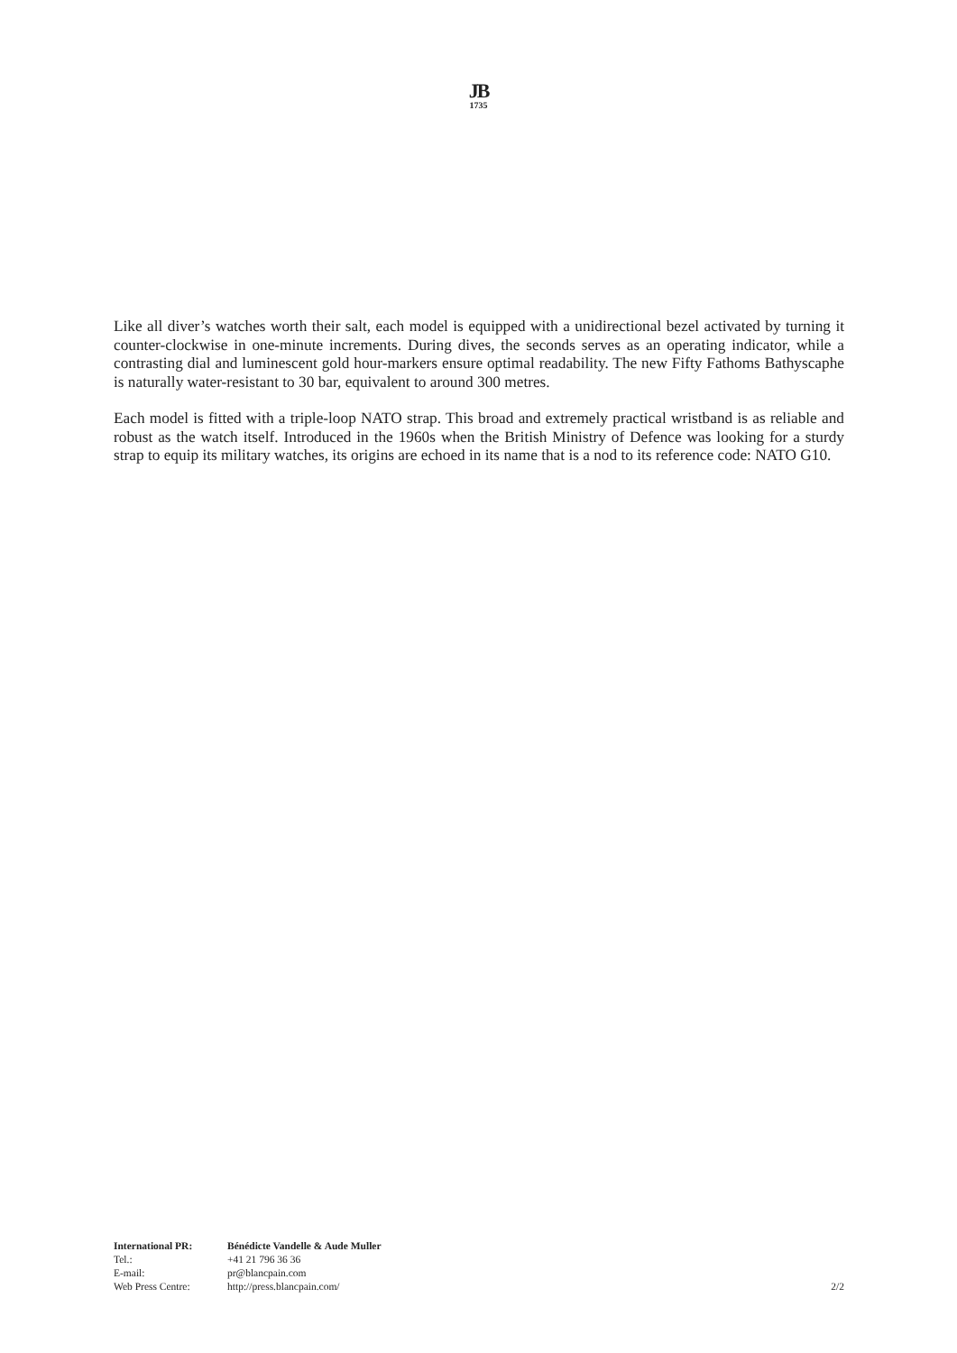JB
1735
Like all diver’s watches worth their salt, each model is equipped with a unidirectional bezel activated by turning it counter-clockwise in one-minute increments. During dives, the seconds serves as an operating indicator, while a contrasting dial and luminescent gold hour-markers ensure optimal readability. The new Fifty Fathoms Bathyscaphe is naturally water-resistant to 30 bar, equivalent to around 300 metres.
Each model is fitted with a triple-loop NATO strap. This broad and extremely practical wristband is as reliable and robust as the watch itself. Introduced in the 1960s when the British Ministry of Defence was looking for a sturdy strap to equip its military watches, its origins are echoed in its name that is a nod to its reference code: NATO G10.
| International PR: | Bénédicte Vandelle & Aude Muller | |
| Tel.: | +41 21 796 36 36 | |
| E-mail: | pr@blancpain.com | |
| Web Press Centre: | http://press.blancpain.com/ | 2/2 |